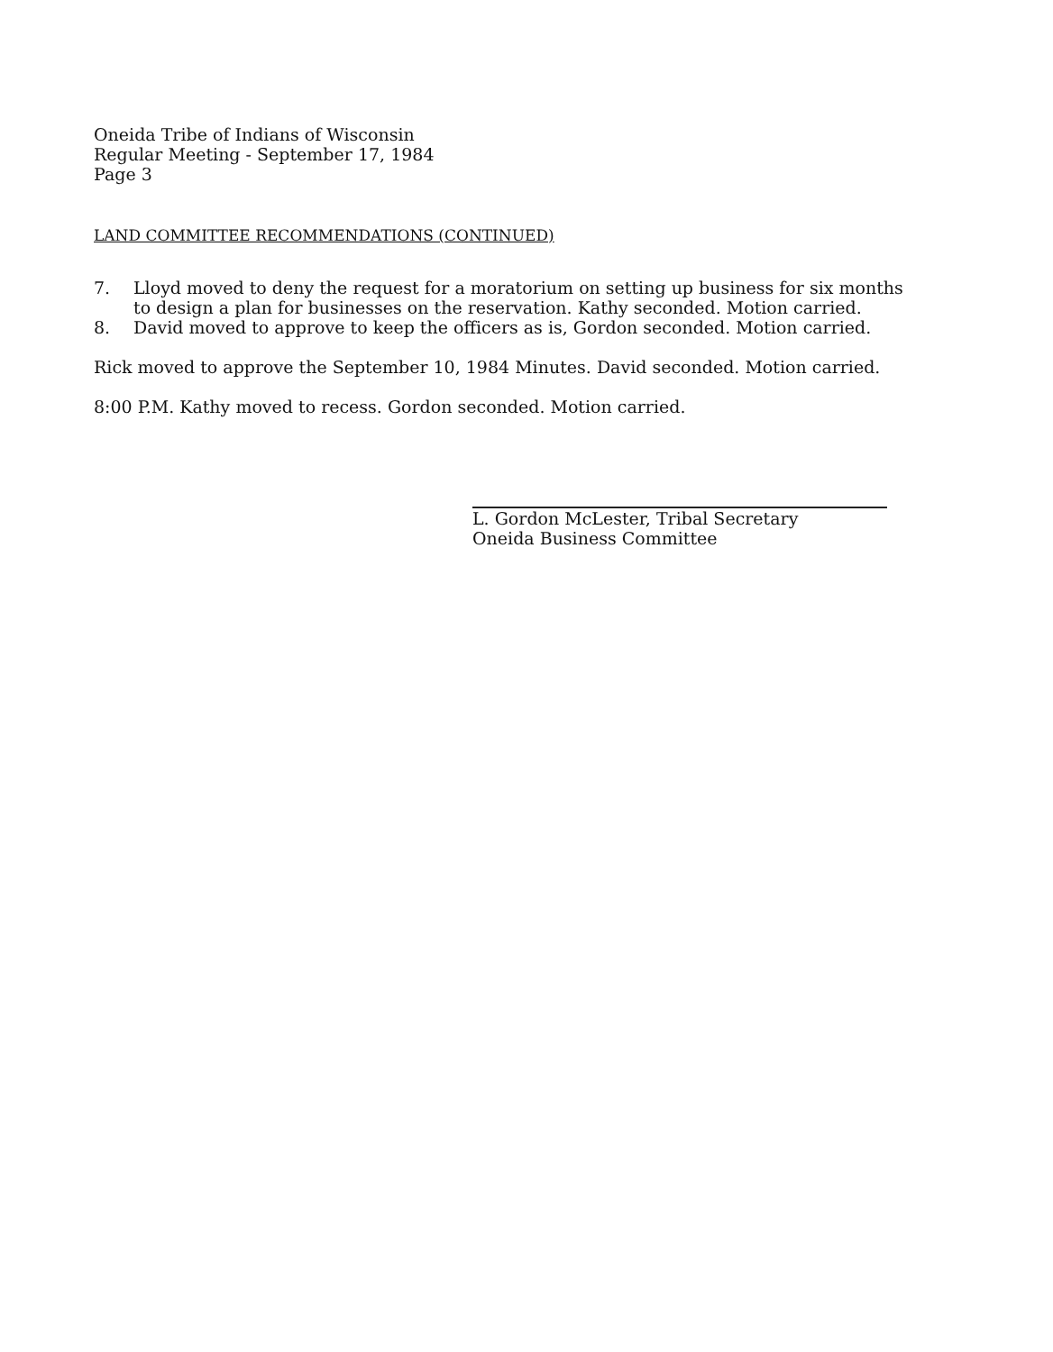Oneida Tribe of Indians of Wisconsin
Regular Meeting - September 17, 1984
Page 3
LAND COMMITTEE RECOMMENDATIONS (CONTINUED)
7. Lloyd moved to deny the request for a moratorium on setting up business for six months to design a plan for businesses on the reservation. Kathy seconded. Motion carried.
8. David moved to approve to keep the officers as is, Gordon seconded. Motion carried.
Rick moved to approve the September 10, 1984 Minutes. David seconded. Motion carried.
8:00 P.M. Kathy moved to recess. Gordon seconded. Motion carried.
L. Gordon McLester, Tribal Secretary
Oneida Business Committee